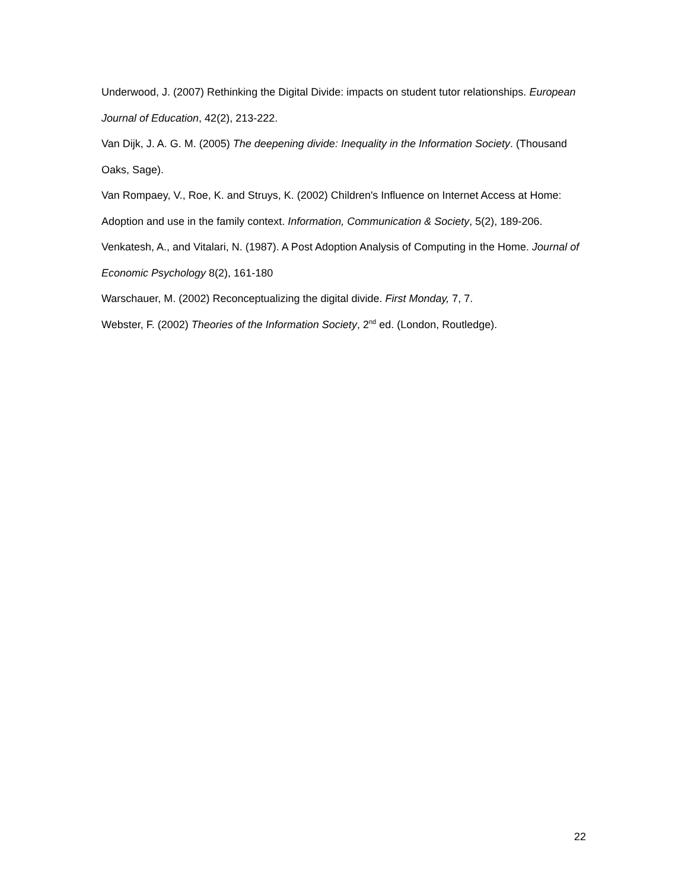Underwood, J. (2007) Rethinking the Digital Divide: impacts on student tutor relationships. European Journal of Education, 42(2), 213-222.
Van Dijk, J. A. G. M. (2005) The deepening divide: Inequality in the Information Society. (Thousand Oaks, Sage).
Van Rompaey, V., Roe, K. and Struys, K. (2002) Children's Influence on Internet Access at Home: Adoption and use in the family context. Information, Communication & Society, 5(2), 189-206.
Venkatesh, A., and Vitalari, N. (1987). A Post Adoption Analysis of Computing in the Home. Journal of Economic Psychology 8(2), 161-180
Warschauer, M. (2002) Reconceptualizing the digital divide. First Monday, 7, 7.
Webster, F. (2002) Theories of the Information Society, 2<sup>nd</sup> ed. (London, Routledge).
22